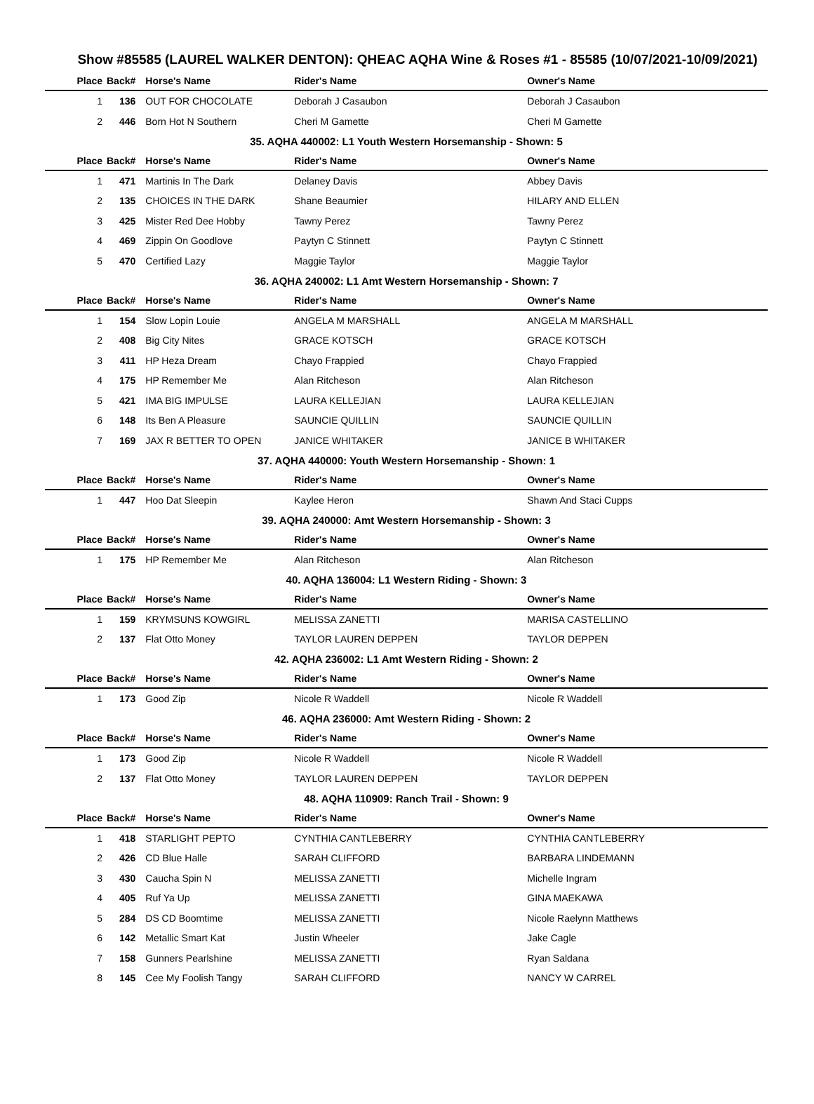Show #85585 (LAUREL WALKER DENTON): QHEAC AQHA Wine & Roses #1 - 85585 (10/07/2021-10/09/2021)
| Place | Back# | Horse's Name | Rider's Name | Owner's Name |
| --- | --- | --- | --- | --- |
| 1 | 136 | OUT FOR CHOCOLATE | Deborah J Casaubon | Deborah J Casaubon |
| 2 | 446 | Born Hot N Southern | Cheri M Gamette | Cheri M Gamette |
| 35. AQHA 440002: L1 Youth Western Horsemanship - Shown: 5 | | | | |
| Place | Back# | Horse's Name | Rider's Name | Owner's Name |
| 1 | 471 | Martinis In The Dark | Delaney Davis | Abbey Davis |
| 2 | 135 | CHOICES IN THE DARK | Shane Beaumier | HILARY AND ELLEN |
| 3 | 425 | Mister Red Dee Hobby | Tawny Perez | Tawny Perez |
| 4 | 469 | Zippin On Goodlove | Paytyn C Stinnett | Paytyn C Stinnett |
| 5 | 470 | Certified Lazy | Maggie Taylor | Maggie Taylor |
| 36. AQHA 240002: L1 Amt Western Horsemanship - Shown: 7 | | | | |
| Place | Back# | Horse's Name | Rider's Name | Owner's Name |
| 1 | 154 | Slow Lopin Louie | ANGELA M MARSHALL | ANGELA M MARSHALL |
| 2 | 408 | Big City Nites | GRACE KOTSCH | GRACE KOTSCH |
| 3 | 411 | HP Heza Dream | Chayo Frappied | Chayo Frappied |
| 4 | 175 | HP Remember Me | Alan Ritcheson | Alan Ritcheson |
| 5 | 421 | IMA BIG IMPULSE | LAURA KELLEJIAN | LAURA KELLEJIAN |
| 6 | 148 | Its Ben A Pleasure | SAUNCIE QUILLIN | SAUNCIE QUILLIN |
| 7 | 169 | JAX R BETTER TO OPEN | JANICE WHITAKER | JANICE B WHITAKER |
| 37. AQHA 440000: Youth Western Horsemanship - Shown: 1 | | | | |
| Place | Back# | Horse's Name | Rider's Name | Owner's Name |
| 1 | 447 | Hoo Dat Sleepin | Kaylee Heron | Shawn And Staci Cupps |
| 39. AQHA 240000: Amt Western Horsemanship - Shown: 3 | | | | |
| Place | Back# | Horse's Name | Rider's Name | Owner's Name |
| 1 | 175 | HP Remember Me | Alan Ritcheson | Alan Ritcheson |
| 40. AQHA 136004: L1 Western Riding - Shown: 3 | | | | |
| Place | Back# | Horse's Name | Rider's Name | Owner's Name |
| 1 | 159 | KRYMSUNS KOWGIRL | MELISSA ZANETTI | MARISA CASTELLINO |
| 2 | 137 | Flat Otto Money | TAYLOR LAUREN DEPPEN | TAYLOR DEPPEN |
| 42. AQHA 236002: L1 Amt Western Riding - Shown: 2 | | | | |
| Place | Back# | Horse's Name | Rider's Name | Owner's Name |
| 1 | 173 | Good Zip | Nicole R Waddell | Nicole R Waddell |
| 46. AQHA 236000: Amt Western Riding - Shown: 2 | | | | |
| Place | Back# | Horse's Name | Rider's Name | Owner's Name |
| 1 | 173 | Good Zip | Nicole R Waddell | Nicole R Waddell |
| 2 | 137 | Flat Otto Money | TAYLOR LAUREN DEPPEN | TAYLOR DEPPEN |
| 48. AQHA 110909: Ranch Trail - Shown: 9 | | | | |
| Place | Back# | Horse's Name | Rider's Name | Owner's Name |
| 1 | 418 | STARLIGHT PEPTO | CYNTHIA CANTLEBERRY | CYNTHIA CANTLEBERRY |
| 2 | 426 | CD Blue Halle | SARAH CLIFFORD | BARBARA LINDEMANN |
| 3 | 430 | Caucha Spin N | MELISSA ZANETTI | Michelle Ingram |
| 4 | 405 | Ruf Ya Up | MELISSA ZANETTI | GINA MAEKAWA |
| 5 | 284 | DS CD Boomtime | MELISSA ZANETTI | Nicole Raelynn Matthews |
| 6 | 142 | Metallic Smart Kat | Justin Wheeler | Jake Cagle |
| 7 | 158 | Gunners Pearlshine | MELISSA ZANETTI | Ryan Saldana |
| 8 | 145 | Cee My Foolish Tangy | SARAH CLIFFORD | NANCY W CARREL |